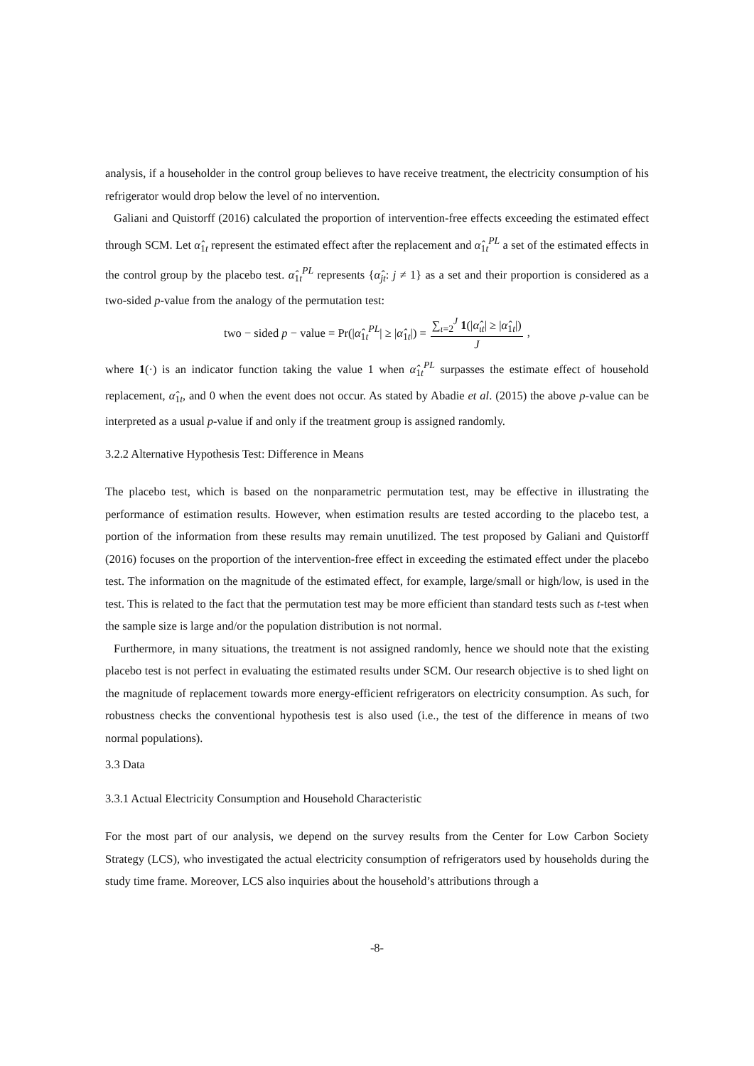analysis, if a householder in the control group believes to have receive treatment, the electricity consumption of his refrigerator would drop below the level of no intervention.
Galiani and Quistorff (2016) calculated the proportion of intervention-free effects exceeding the estimated effect through SCM. Let α̂<sub>1t</sub> represent the estimated effect after the replacement and α̂<sub>1t</sub><sup>PL</sup> a set of the estimated effects in the control group by the placebo test. α̂<sub>1t</sub><sup>PL</sup> represents {α̂<sub>jt</sub>: j ≠ 1} as a set and their proportion is considered as a two-sided p-value from the analogy of the permutation test:
two − sided p − value = Pr(|α̂<sub>1t</sub><sup>PL</sup>| ≥ |α̂<sub>1t</sub>|) = ∑<sub>ι=2</sub><sup>J</sup> 1(|α̂<sub>ιt</sub>| ≥ |α̂<sub>1t</sub>|) J,
where 1(·) is an indicator function taking the value 1 when α̂<sub>1t</sub><sup>PL</sup> surpasses the estimate effect of household replacement, α̂<sub>1t</sub>, and 0 when the event does not occur. As stated by Abadie et al. (2015) the above p-value can be interpreted as a usual p-value if and only if the treatment group is assigned randomly.
3.2.2 Alternative Hypothesis Test: Difference in Means
The placebo test, which is based on the nonparametric permutation test, may be effective in illustrating the performance of estimation results. However, when estimation results are tested according to the placebo test, a portion of the information from these results may remain unutilized. The test proposed by Galiani and Quistorff (2016) focuses on the proportion of the intervention-free effect in exceeding the estimated effect under the placebo test. The information on the magnitude of the estimated effect, for example, large/small or high/low, is used in the test. This is related to the fact that the permutation test may be more efficient than standard tests such as t-test when the sample size is large and/or the population distribution is not normal.
Furthermore, in many situations, the treatment is not assigned randomly, hence we should note that the existing placebo test is not perfect in evaluating the estimated results under SCM. Our research objective is to shed light on the magnitude of replacement towards more energy-efficient refrigerators on electricity consumption. As such, for robustness checks the conventional hypothesis test is also used (i.e., the test of the difference in means of two normal populations).
3.3 Data
3.3.1 Actual Electricity Consumption and Household Characteristic
For the most part of our analysis, we depend on the survey results from the Center for Low Carbon Society Strategy (LCS), who investigated the actual electricity consumption of refrigerators used by households during the study time frame. Moreover, LCS also inquiries about the household’s attributions through a
-8-